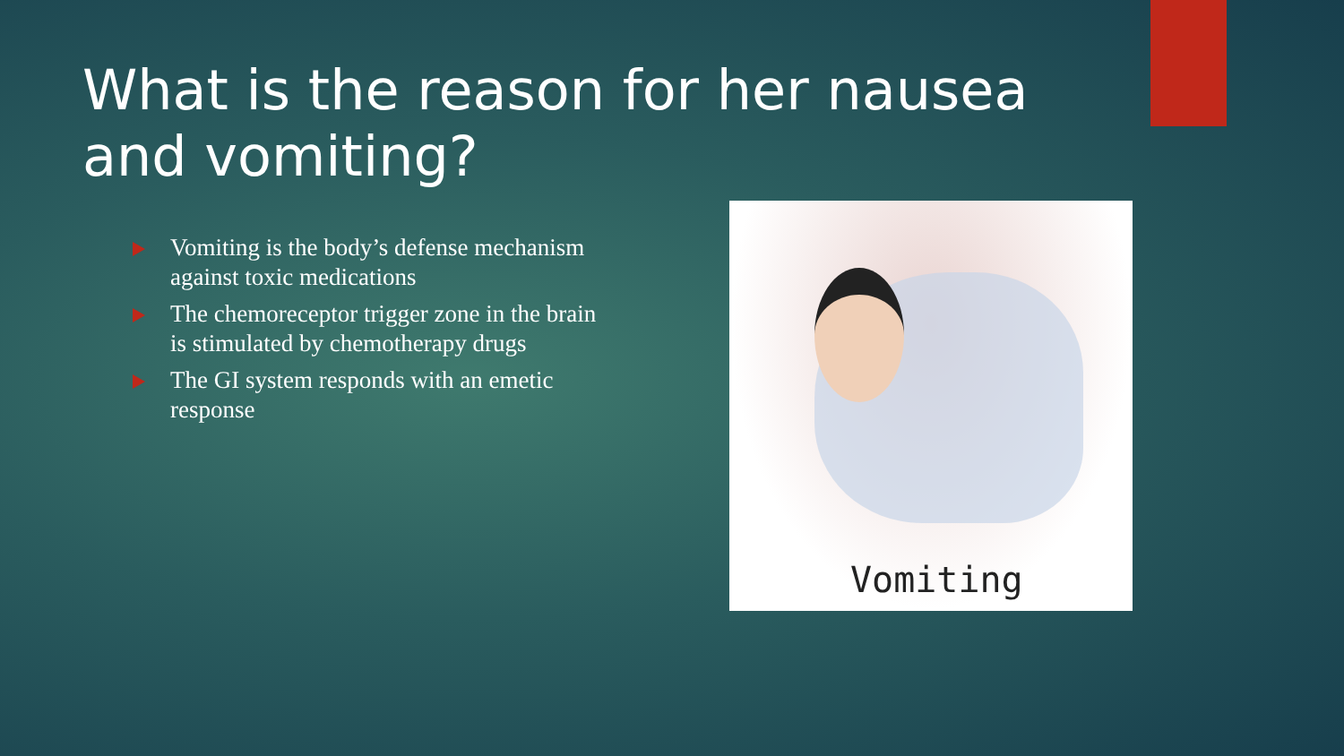What is the reason for her nausea and vomiting?
Vomiting is the body’s defense mechanism against toxic medications
The chemoreceptor trigger zone in the brain is stimulated by chemotherapy drugs
The GI system responds with an emetic response
Vomiting